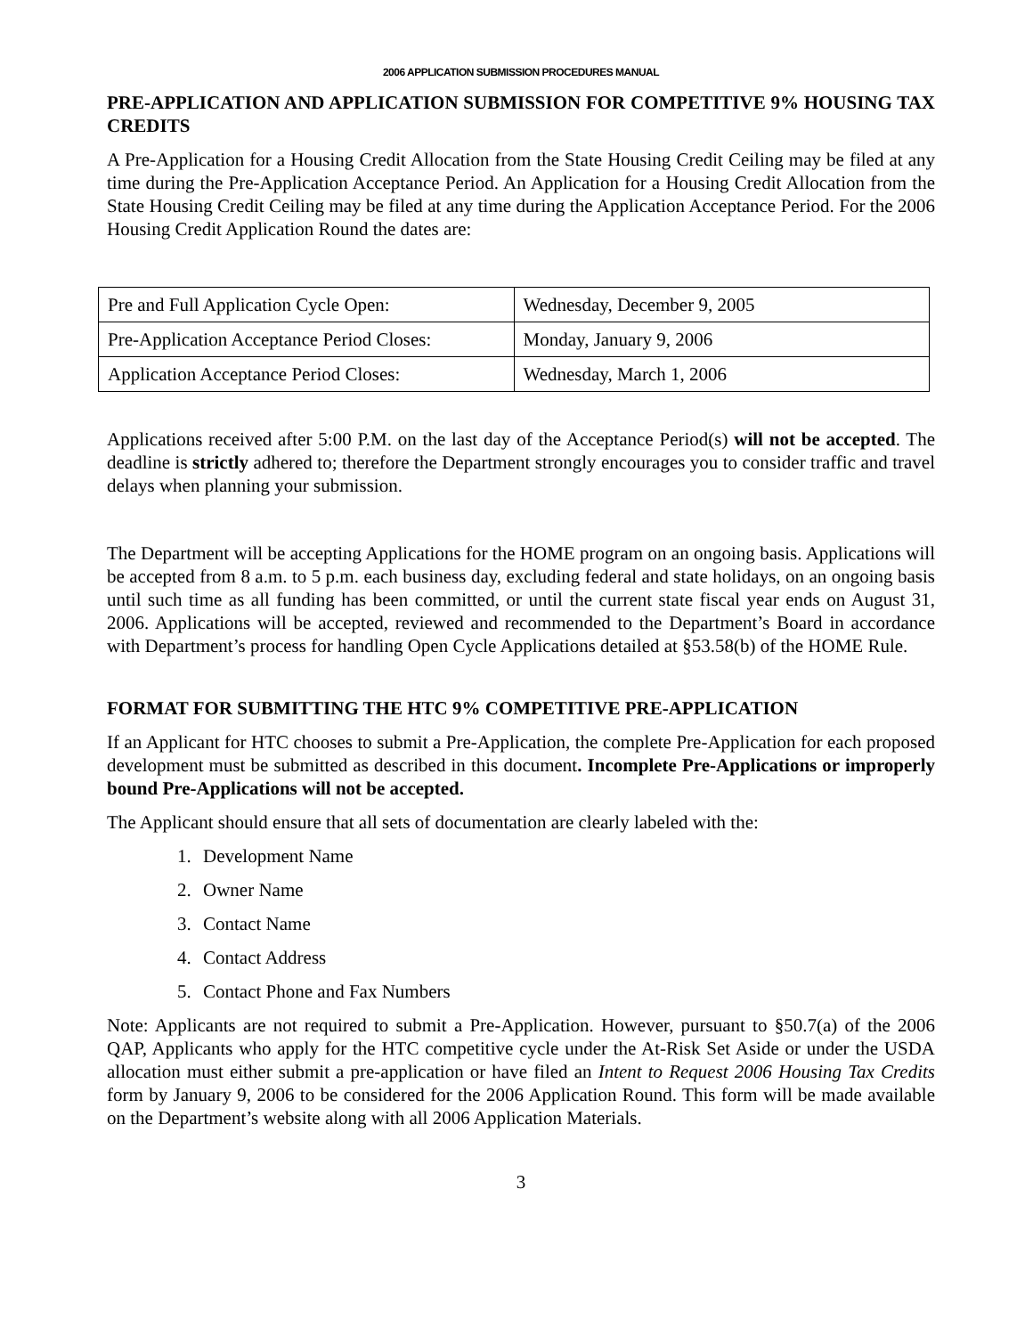2006 APPLICATION SUBMISSION PROCEDURES MANUAL
PRE-APPLICATION AND APPLICATION SUBMISSION FOR COMPETITIVE 9% HOUSING TAX CREDITS
A Pre-Application for a Housing Credit Allocation from the State Housing Credit Ceiling may be filed at any time during the Pre-Application Acceptance Period. An Application for a Housing Credit Allocation from the State Housing Credit Ceiling may be filed at any time during the Application Acceptance Period. For the 2006 Housing Credit Application Round the dates are:
| Pre and Full Application Cycle Open: | Wednesday, December 9, 2005 |
| Pre-Application Acceptance Period Closes: | Monday, January 9, 2006 |
| Application Acceptance Period Closes: | Wednesday, March 1, 2006 |
Applications received after 5:00 P.M. on the last day of the Acceptance Period(s) will not be accepted. The deadline is strictly adhered to; therefore the Department strongly encourages you to consider traffic and travel delays when planning your submission.
The Department will be accepting Applications for the HOME program on an ongoing basis. Applications will be accepted from 8 a.m. to 5 p.m. each business day, excluding federal and state holidays, on an ongoing basis until such time as all funding has been committed, or until the current state fiscal year ends on August 31, 2006. Applications will be accepted, reviewed and recommended to the Department’s Board in accordance with Department’s process for handling Open Cycle Applications detailed at §53.58(b) of the HOME Rule.
FORMAT FOR SUBMITTING THE HTC 9% COMPETITIVE PRE-APPLICATION
If an Applicant for HTC chooses to submit a Pre-Application, the complete Pre-Application for each proposed development must be submitted as described in this document. Incomplete Pre-Applications or improperly bound Pre-Applications will not be accepted.
The Applicant should ensure that all sets of documentation are clearly labeled with the:
1. Development Name
2. Owner Name
3. Contact Name
4. Contact Address
5. Contact Phone and Fax Numbers
Note: Applicants are not required to submit a Pre-Application. However, pursuant to §50.7(a) of the 2006 QAP, Applicants who apply for the HTC competitive cycle under the At-Risk Set Aside or under the USDA allocation must either submit a pre-application or have filed an Intent to Request 2006 Housing Tax Credits form by January 9, 2006 to be considered for the 2006 Application Round. This form will be made available on the Department’s website along with all 2006 Application Materials.
3